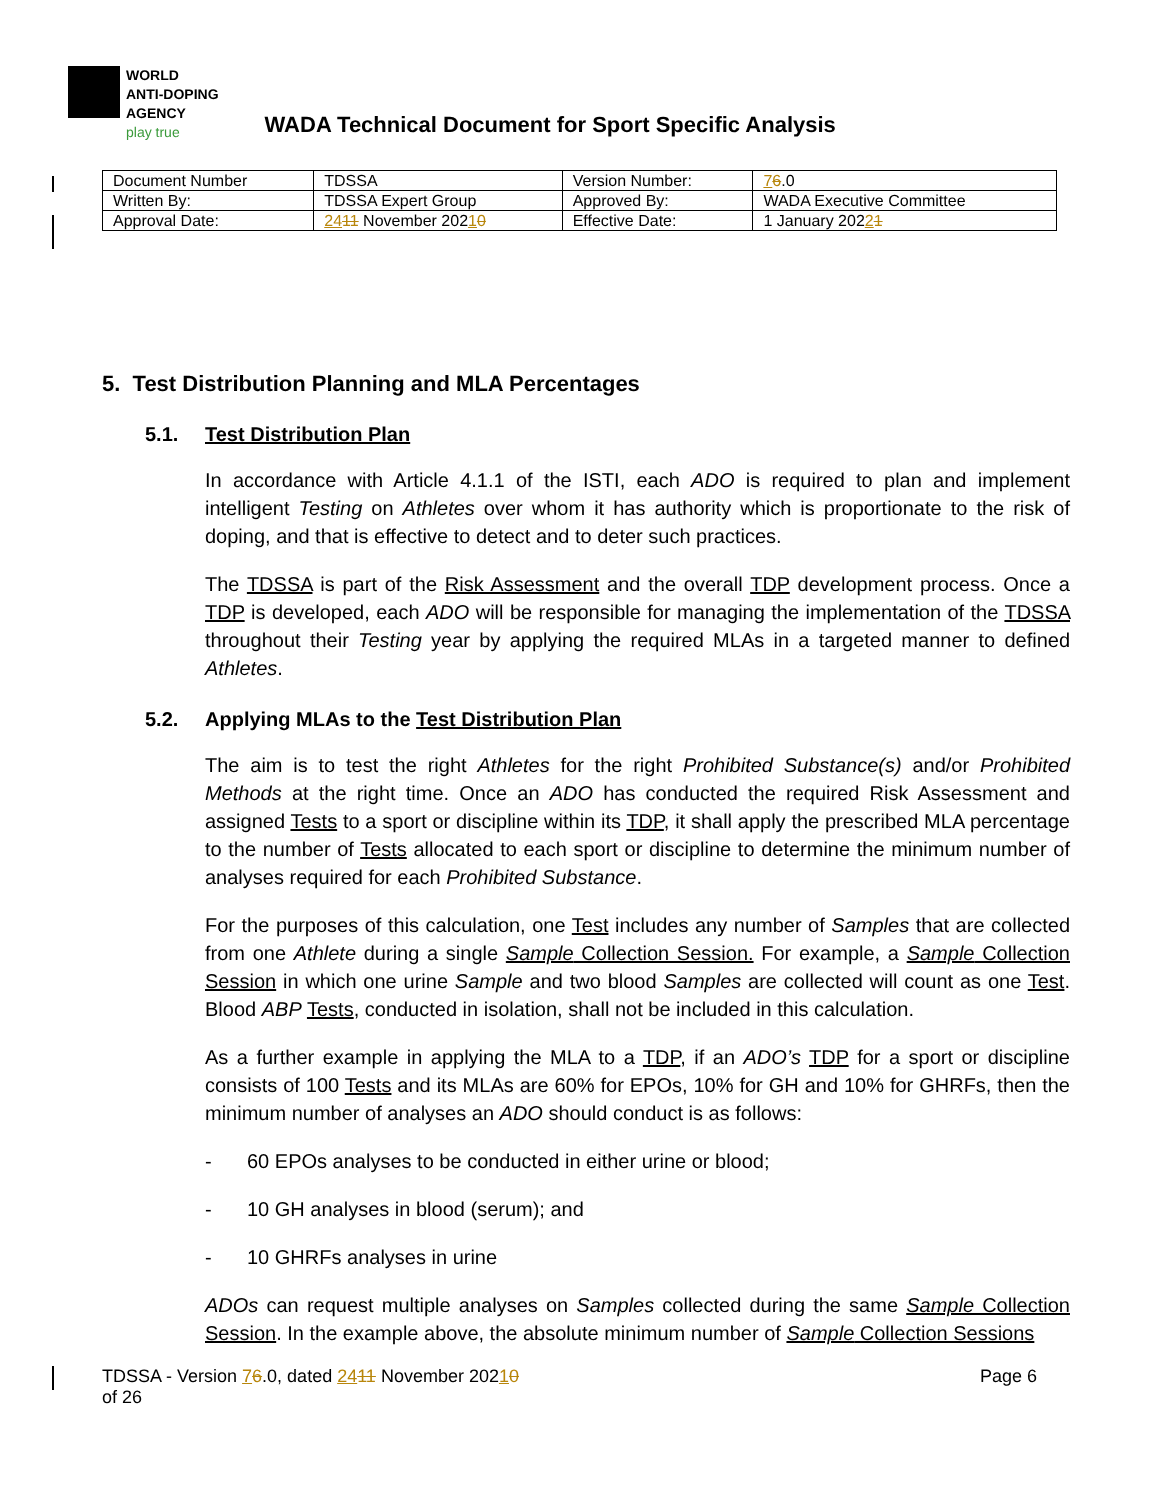WORLD
ANTI-DOPING
AGENCY
play true
WADA Technical Document for Sport Specific Analysis
| Document Number | TDSSA | Version Number: | 7 6 .0 |
| Written By: | TDSSA Expert Group | Approved By: | WADA Executive Committee |
| Approval Date: | 24 11 November 202 1 0 | Effective Date: | 1 January 202 2 1 |
5. Test Distribution Planning and MLA Percentages
5.1. Test Distribution Plan
In accordance with Article 4.1.1 of the ISTI, each ADO is required to plan and implement intelligent Testing on Athletes over whom it has authority which is proportionate to the risk of doping, and that is effective to detect and to deter such practices.
The TDSSA is part of the Risk Assessment and the overall TDP development process. Once a TDP is developed, each ADO will be responsible for managing the implementation of the TDSSA throughout their Testing year by applying the required MLAs in a targeted manner to defined Athletes.
5.2. Applying MLAs to the Test Distribution Plan
The aim is to test the right Athletes for the right Prohibited Substance(s) and/or Prohibited Methods at the right time. Once an ADO has conducted the required Risk Assessment and assigned Tests to a sport or discipline within its TDP, it shall apply the prescribed MLA percentage to the number of Tests allocated to each sport or discipline to determine the minimum number of analyses required for each Prohibited Substance.
For the purposes of this calculation, one Test includes any number of Samples that are collected from one Athlete during a single Sample Collection Session. For example, a Sample Collection Session in which one urine Sample and two blood Samples are collected will count as one Test. Blood ABP Tests, conducted in isolation, shall not be included in this calculation.
As a further example in applying the MLA to a TDP, if an ADO’s TDP for a sport or discipline consists of 100 Tests and its MLAs are 60% for EPOs, 10% for GH and 10% for GHRFs, then the minimum number of analyses an ADO should conduct is as follows:
- 60 EPOs analyses to be conducted in either urine or blood;
- 10 GH analyses in blood (serum); and
- 10 GHRFs analyses in urine
ADOs can request multiple analyses on Samples collected during the same Sample Collection Session. In the example above, the absolute minimum number of Sample Collection Sessions
TDSSA - Version 76.0, dated 2411 November 20210
of 26
Page 6